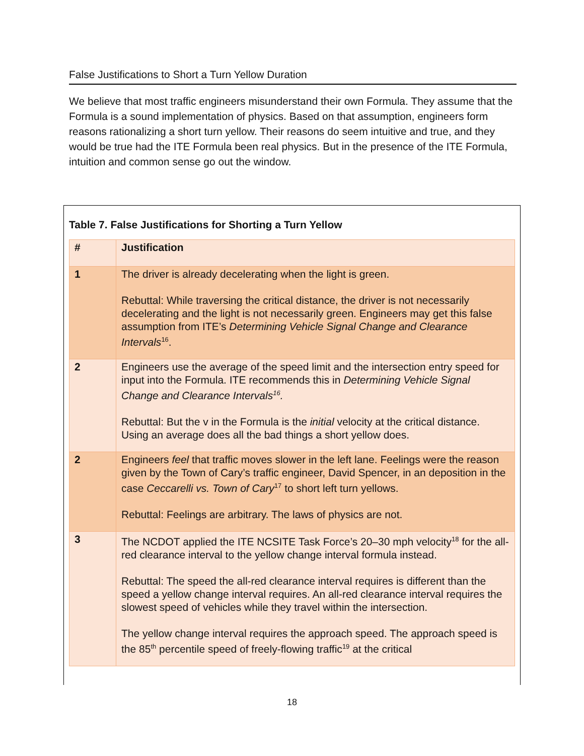False Justifications to Short a Turn Yellow Duration
We believe that most traffic engineers misunderstand their own Formula. They assume that the Formula is a sound implementation of physics. Based on that assumption, engineers form reasons rationalizing a short turn yellow. Their reasons do seem intuitive and true, and they would be true had the ITE Formula been real physics. But in the presence of the ITE Formula, intuition and common sense go out the window.
Table 7. False Justifications for Shorting a Turn Yellow
| # | Justification |
| --- | --- |
| 1 | The driver is already decelerating when the light is green. Rebuttal: While traversing the critical distance, the driver is not necessarily decelerating and the light is not necessarily green. Engineers may get this false assumption from ITE’s Determining Vehicle Signal Change and Clearance Intervals<sup>16</sup>. |
| 2 | Engineers use the average of the speed limit and the intersection entry speed for input into the Formula. ITE recommends this in Determining Vehicle Signal Change and Clearance Intervals<sup>16</sup>. Rebuttal: But the v in the Formula is the initial velocity at the critical distance. Using an average does all the bad things a short yellow does. |
| 2 | Engineers feel that traffic moves slower in the left lane. Feelings were the reason given by the Town of Cary’s traffic engineer, David Spencer, in an deposition in the case Ceccarelli vs. Town of Cary<sup>17</sup> to short left turn yellows. Rebuttal: Feelings are arbitrary. The laws of physics are not. |
| 3 | The NCDOT applied the ITE NCSITE Task Force’s 20–30 mph velocity<sup>18</sup> for the all-red clearance interval to the yellow change interval formula instead. Rebuttal: The speed the all-red clearance interval requires is different than the speed a yellow change interval requires. An all-red clearance interval requires the slowest speed of vehicles while they travel within the intersection. The yellow change interval requires the approach speed. The approach speed is the 85<sup>th</sup> percentile speed of freely-flowing traffic<sup>19</sup> at the critical |
18